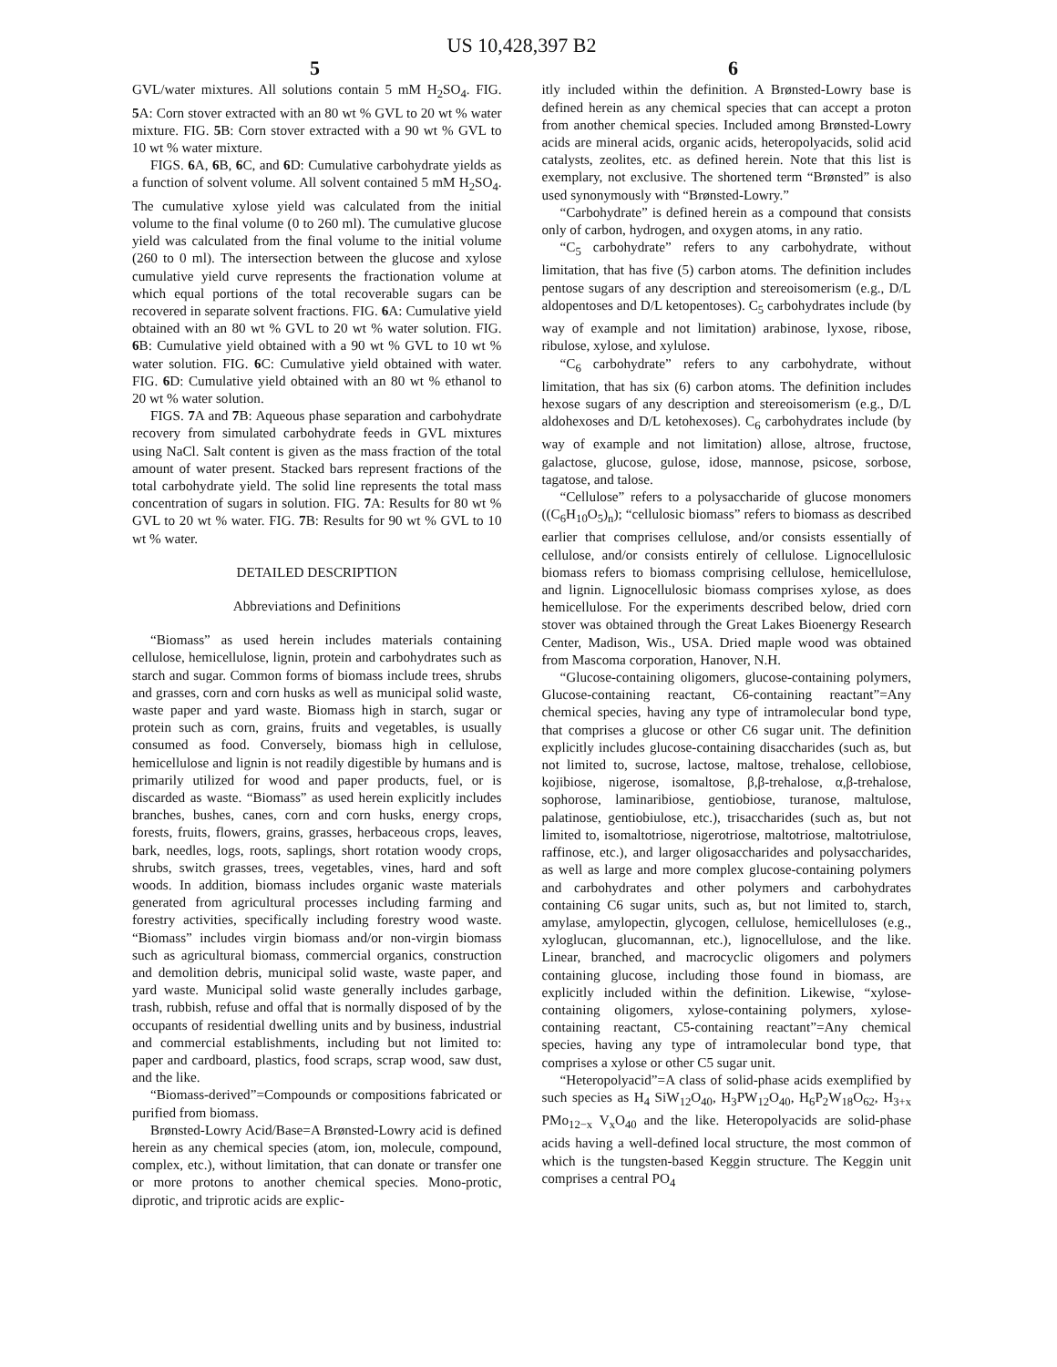US 10,428,397 B2
5 6
GVL/water mixtures. All solutions contain 5 mM H<sub>2</sub>SO<sub>4</sub>. FIG. 5 A: Corn stover extracted with an 80 wt % GVL to 20 wt % water mixture. FIG. 5 B: Corn stover extracted with a 90 wt % GVL to 10 wt % water mixture.
FIGS. 6 A, 6 B, 6 C, and 6 D: Cumulative carbohydrate yields as a function of solvent volume. All solvent contained 5 mM H<sub>2</sub>SO<sub>4</sub>. The cumulative xylose yield was calculated from the initial volume to the final volume (0 to 260 ml). The cumulative glucose yield was calculated from the final volume to the initial volume (260 to 0 ml). The intersection between the glucose and xylose cumulative yield curve represents the fractionation volume at which equal portions of the total recoverable sugars can be recovered in separate solvent fractions. FIG. 6 A: Cumulative yield obtained with an 80 wt % GVL to 20 wt % water solution. FIG. 6 B: Cumulative yield obtained with a 90 wt % GVL to 10 wt % water solution. FIG. 6 C: Cumulative yield obtained with water. FIG. 6 D: Cumulative yield obtained with an 80 wt % ethanol to 20 wt % water solution.
FIGS. 7 A and 7 B: Aqueous phase separation and carbohydrate recovery from simulated carbohydrate feeds in GVL mixtures using NaCl. Salt content is given as the mass fraction of the total amount of water present. Stacked bars represent fractions of the total carbohydrate yield. The solid line represents the total mass concentration of sugars in solution. FIG. 7 A: Results for 80 wt % GVL to 20 wt % water. FIG. 7 B: Results for 90 wt % GVL to 10 wt % water.
DETAILED DESCRIPTION
Abbreviations and Definitions
“Biomass” as used herein includes materials containing cellulose, hemicellulose, lignin, protein and carbohydrates such as starch and sugar. Common forms of biomass include trees, shrubs and grasses, corn and corn husks as well as municipal solid waste, waste paper and yard waste. Biomass high in starch, sugar or protein such as corn, grains, fruits and vegetables, is usually consumed as food. Conversely, biomass high in cellulose, hemicellulose and lignin is not readily digestible by humans and is primarily utilized for wood and paper products, fuel, or is discarded as waste. “Biomass” as used herein explicitly includes branches, bushes, canes, corn and corn husks, energy crops, forests, fruits, flowers, grains, grasses, herbaceous crops, leaves, bark, needles, logs, roots, saplings, short rotation woody crops, shrubs, switch grasses, trees, vegetables, vines, hard and soft woods. In addition, biomass includes organic waste materials generated from agricultural processes including farming and forestry activities, specifically including forestry wood waste. “Biomass” includes virgin biomass and/or non-virgin biomass such as agricultural biomass, commercial organics, construction and demolition debris, municipal solid waste, waste paper, and yard waste. Municipal solid waste generally includes garbage, trash, rubbish, refuse and offal that is normally disposed of by the occupants of residential dwelling units and by business, industrial and commercial establishments, including but not limited to: paper and cardboard, plastics, food scraps, scrap wood, saw dust, and the like.
“Biomass-derived”=Compounds or compositions fabricated or purified from biomass.
Brønsted-Lowry Acid/Base=A Brønsted-Lowry acid is defined herein as any chemical species (atom, ion, molecule, compound, complex, etc.), without limitation, that can donate or transfer one or more protons to another chemical species. Mono-protic, diprotic, and triprotic acids are explic-
itly included within the definition. A Brønsted-Lowry base is defined herein as any chemical species that can accept a proton from another chemical species. Included among Brønsted-Lowry acids are mineral acids, organic acids, heteropolyacids, solid acid catalysts, zeolites, etc. as defined herein. Note that this list is exemplary, not exclusive. The shortened term “Brønsted” is also used synonymously with “Brønsted-Lowry.”
“Carbohydrate” is defined herein as a compound that consists only of carbon, hydrogen, and oxygen atoms, in any ratio.
“C<sub>5</sub> carbohydrate” refers to any carbohydrate, without limitation, that has five (5) carbon atoms. The definition includes pentose sugars of any description and stereoisomerism (e.g., D/L aldopentoses and D/L ketopentoses). C<sub>5</sub> carbohydrates include (by way of example and not limitation) arabinose, lyxose, ribose, ribulose, xylose, and xylulose.
“C<sub>6</sub> carbohydrate” refers to any carbohydrate, without limitation, that has six (6) carbon atoms. The definition includes hexose sugars of any description and stereoisomerism (e.g., D/L aldohexoses and D/L ketohexoses). C<sub>6</sub> carbohydrates include (by way of example and not limitation) allose, altrose, fructose, galactose, glucose, gulose, idose, mannose, psicose, sorbose, tagatose, and talose.
“Cellulose” refers to a polysaccharide of glucose monomers ((C<sub>6</sub>H<sub>10</sub>O<sub>5</sub>)<sub>n</sub>); “cellulosic biomass” refers to biomass as described earlier that comprises cellulose, and/or consists essentially of cellulose, and/or consists entirely of cellulose. Lignocellulosic biomass refers to biomass comprising cellulose, hemicellulose, and lignin. Lignocellulosic biomass comprises xylose, as does hemicellulose. For the experiments described below, dried corn stover was obtained through the Great Lakes Bioenergy Research Center, Madison, Wis., USA. Dried maple wood was obtained from Mascoma corporation, Hanover, N.H.
“Glucose-containing oligomers, glucose-containing polymers, Glucose-containing reactant, C6-containing reactant”=Any chemical species, having any type of intramolecular bond type, that comprises a glucose or other C6 sugar unit. The definition explicitly includes glucose-containing disaccharides (such as, but not limited to, sucrose, lactose, maltose, trehalose, cellobiose, kojibiose, nigerose, isomaltose, β,β-trehalose, α,β-trehalose, sophorose, laminaribiose, gentiobiose, turanose, maltulose, palatinose, gentiobiulose, etc.), trisaccharides (such as, but not limited to, isomaltotriose, nigerotriose, maltotriose, maltotriulose, raffinose, etc.), and larger oligosaccharides and polysaccharides, as well as large and more complex glucose-containing polymers and carbohydrates and other polymers and carbohydrates containing C6 sugar units, such as, but not limited to, starch, amylase, amylopectin, glycogen, cellulose, hemicelluloses (e.g., xyloglucan, glucomannan, etc.), lignocellulose, and the like. Linear, branched, and macrocyclic oligomers and polymers containing glucose, including those found in biomass, are explicitly included within the definition. Likewise, “xylose-containing oligomers, xylose-containing polymers, xylose-containing reactant, C5-containing reactant”=Any chemical species, having any type of intramolecular bond type, that comprises a xylose or other C5 sugar unit.
“Heteropolyacid”=A class of solid-phase acids exemplified by such species as H<sub>4</sub> SiW<sub>12</sub>O<sub>40</sub>, H<sub>3</sub>PW<sub>12</sub>O<sub>40</sub>, H<sub>6</sub>P<sub>2</sub>W<sub>18</sub>O<sub>62</sub>, H<sub>3+x</sub> PMo<sub>12−x</sub> V<sub>x</sub>O<sub>40</sub> and the like. Heteropolyacids are solid-phase acids having a well-defined local structure, the most common of which is the tungsten-based Keggin structure. The Keggin unit comprises a central PO<sub>4</sub>